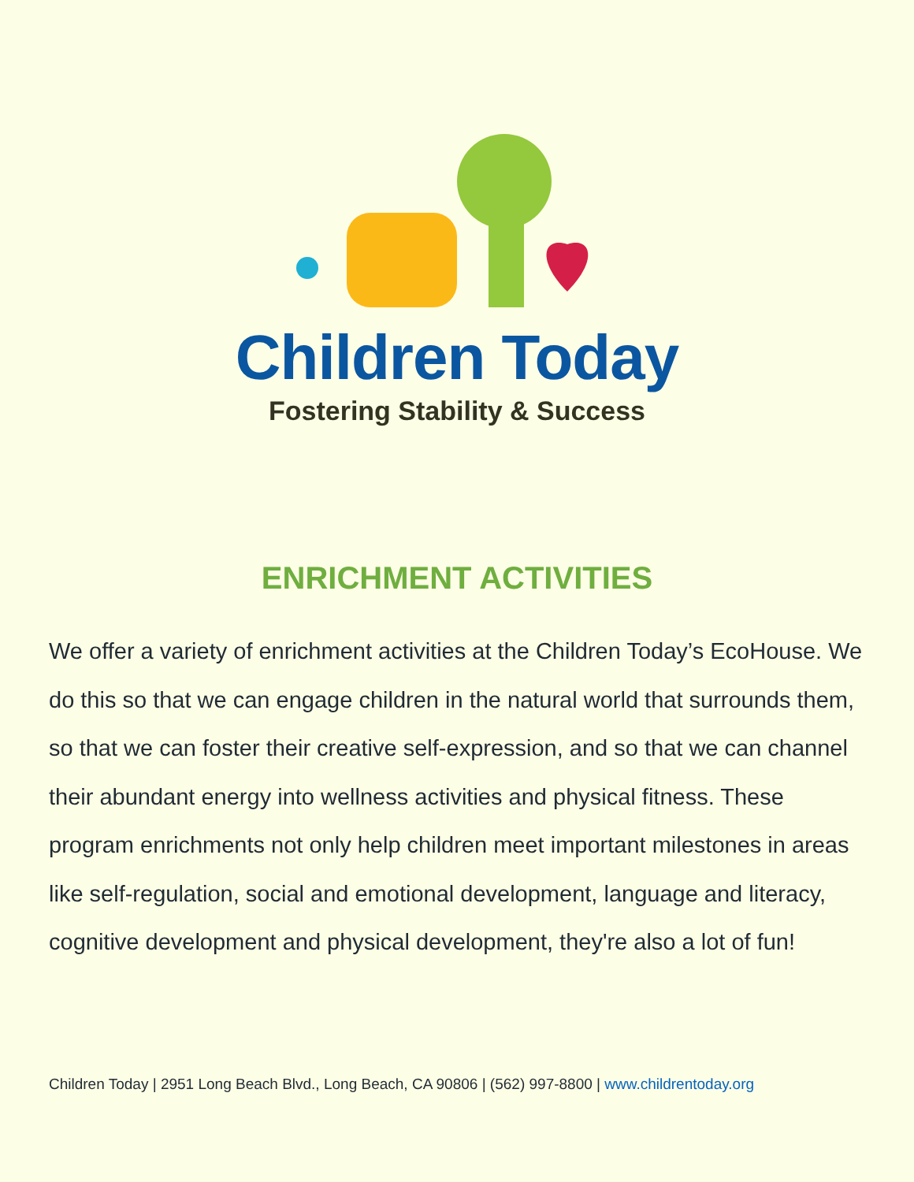Children Today
Fostering Stability & Success
ENRICHMENT ACTIVITIES
We offer a variety of enrichment activities at the Children Today’s EcoHouse. We do this so that we can engage children in the natural world that surrounds them, so that we can foster their creative self-expression, and so that we can channel their abundant energy into wellness activities and physical fitness. These program enrichments not only help children meet important milestones in areas like self-regulation, social and emotional development, language and literacy, cognitive development and physical development, they're also a lot of fun!
Children Today | 2951 Long Beach Blvd., Long Beach, CA 90806 | (562) 997-8800 | www.childrentoday.org